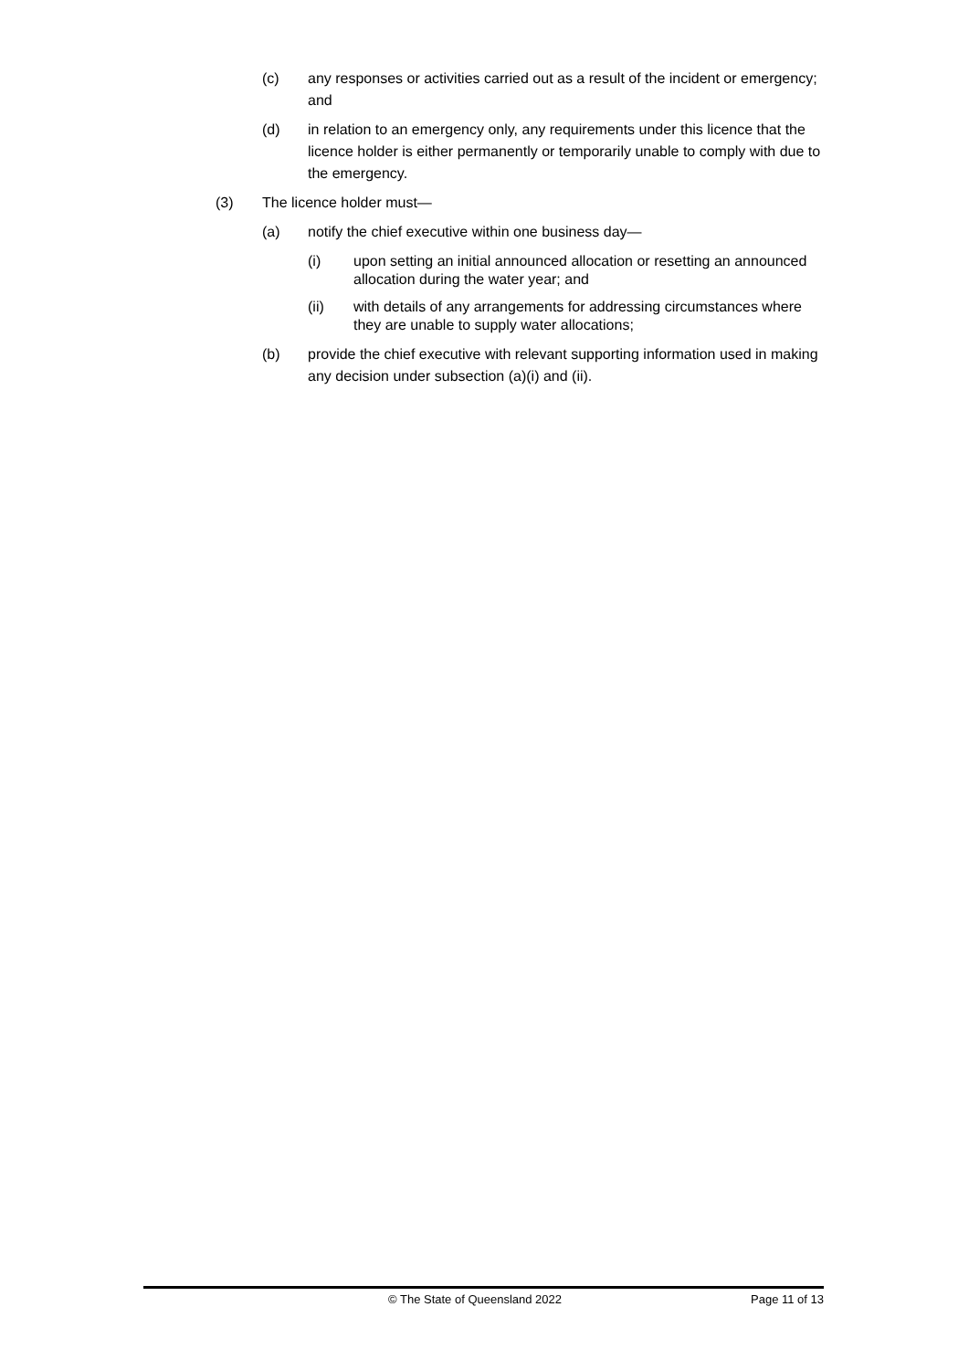(c) any responses or activities carried out as a result of the incident or emergency; and
(d) in relation to an emergency only, any requirements under this licence that the licence holder is either permanently or temporarily unable to comply with due to the emergency.
(3) The licence holder must—
(a) notify the chief executive within one business day—
(i) upon setting an initial announced allocation or resetting an announced allocation during the water year; and
(ii) with details of any arrangements for addressing circumstances where they are unable to supply water allocations;
(b) provide the chief executive with relevant supporting information used in making any decision under subsection (a)(i) and (ii).
© The State of Queensland 2022 Page 11 of 13